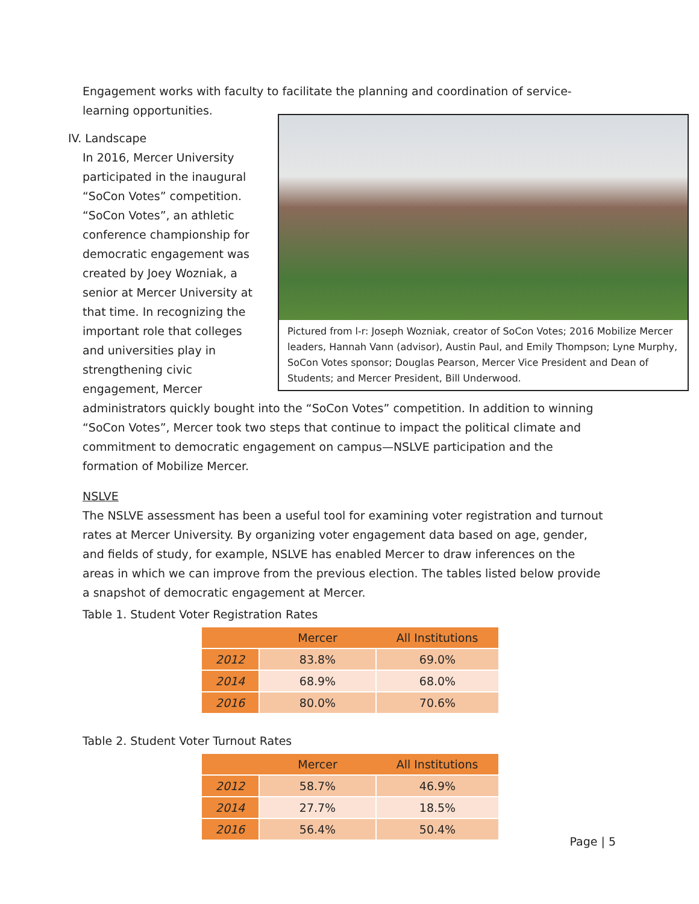Engagement works with faculty to facilitate the planning and coordination of service-learning opportunities.
Pictured from l-r: Joseph Wozniak, creator of SoCon Votes; 2016 Mobilize Mercer leaders, Hannah Vann (advisor), Austin Paul, and Emily Thompson; Lyne Murphy, SoCon Votes sponsor; Douglas Pearson, Mercer Vice President and Dean of Students; and Mercer President, Bill Underwood.
IV. Landscape
In 2016, Mercer University participated in the inaugural “SoCon Votes” competition. “SoCon Votes”, an athletic conference championship for democratic engagement was created by Joey Wozniak, a senior at Mercer University at that time. In recognizing the important role that colleges and universities play in strengthening civic engagement, Mercer administrators quickly bought into the “SoCon Votes” competition. In addition to winning “SoCon Votes”, Mercer took two steps that continue to impact the political climate and commitment to democratic engagement on campus—NSLVE participation and the formation of Mobilize Mercer.
NSLVE
The NSLVE assessment has been a useful tool for examining voter registration and turnout rates at Mercer University. By organizing voter engagement data based on age, gender, and fields of study, for example, NSLVE has enabled Mercer to draw inferences on the areas in which we can improve from the previous election. The tables listed below provide a snapshot of democratic engagement at Mercer.
Table 1. Student Voter Registration Rates
| | Mercer | All Institutions |
| --- | --- | --- |
| 2012 | 83.8% | 69.0% |
| 2014 | 68.9% | 68.0% |
| 2016 | 80.0% | 70.6% |
Table 2. Student Voter Turnout Rates
| | Mercer | All Institutions |
| --- | --- | --- |
| 2012 | 58.7% | 46.9% |
| 2014 | 27.7% | 18.5% |
| 2016 | 56.4% | 50.4% |
Page | 5